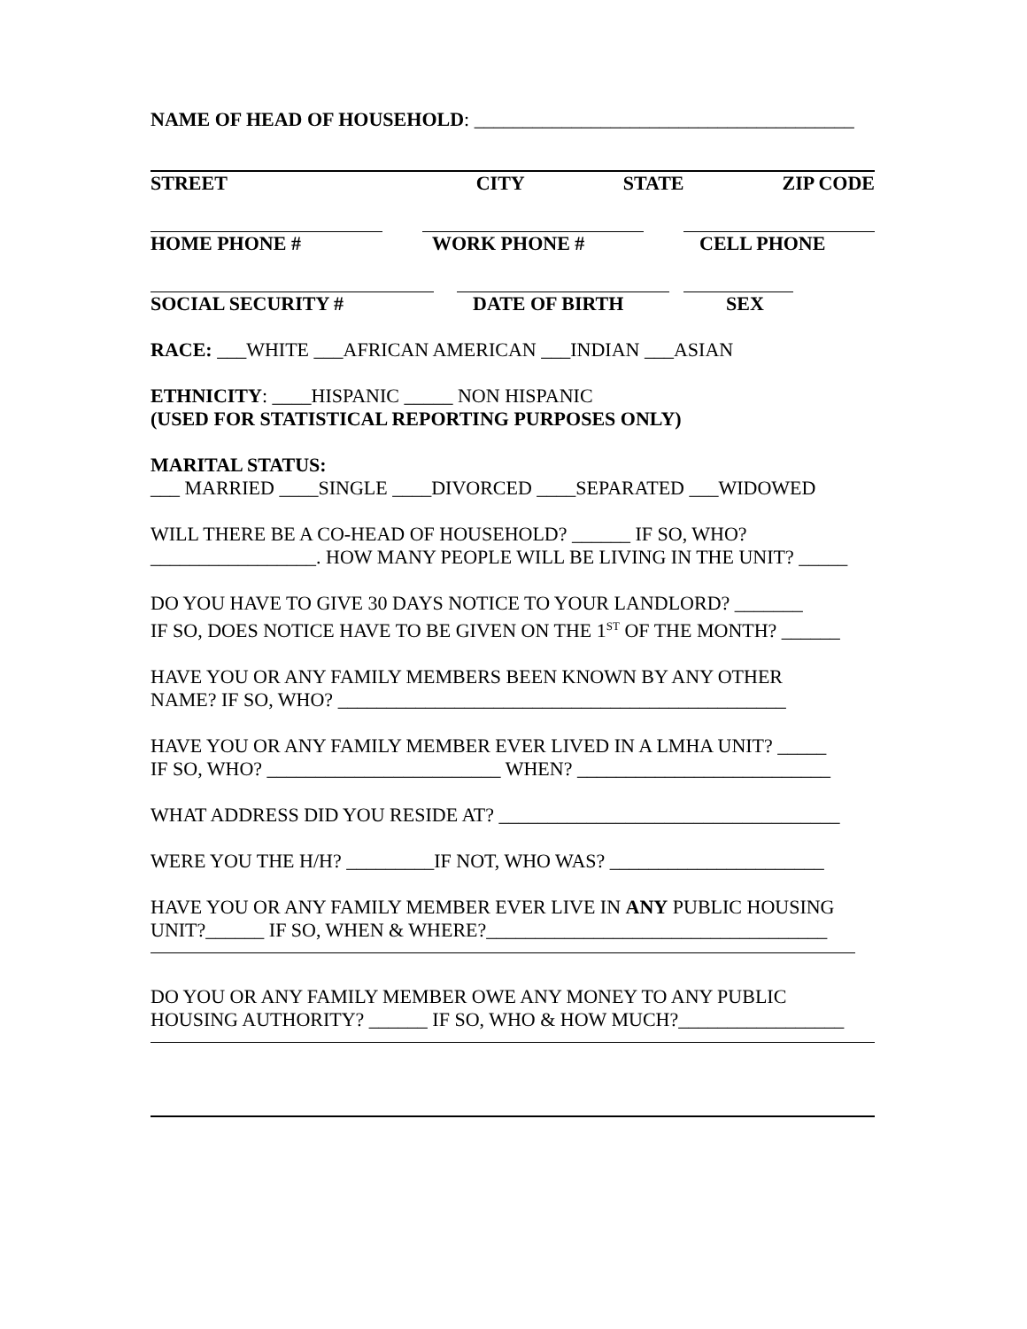NAME OF HEAD OF HOUSEHOLD: _______________________________________
STREET CITY STATE ZIP CODE
HOME PHONE # WORK PHONE # CELL PHONE
SOCIAL SECURITY # DATE OF BIRTH SEX
RACE: ___WHITE ___AFRICAN AMERICAN ___INDIAN ___ASIAN
ETHNICITY: ____HISPANIC _____ NON HISPANIC
(USED FOR STATISTICAL REPORTING PURPOSES ONLY)
MARITAL STATUS:
___ MARRIED ____SINGLE ____DIVORCED ____SEPARATED ___WIDOWED
WILL THERE BE A CO-HEAD OF HOUSEHOLD? ______ IF SO, WHO?
_________________. HOW MANY PEOPLE WILL BE LIVING IN THE UNIT? _____
DO YOU HAVE TO GIVE 30 DAYS NOTICE TO YOUR LANDLORD? _______
IF SO, DOES NOTICE HAVE TO BE GIVEN ON THE 1<sup>ST</sup> OF THE MONTH? ______
HAVE YOU OR ANY FAMILY MEMBERS BEEN KNOWN BY ANY OTHER
NAME? IF SO, WHO? ______________________________________________
HAVE YOU OR ANY FAMILY MEMBER EVER LIVED IN A LMHA UNIT? _____
IF SO, WHO? ________________________ WHEN? __________________________
WHAT ADDRESS DID YOU RESIDE AT? ___________________________________
WERE YOU THE H/H? _________IF NOT, WHO WAS? ______________________
HAVE YOU OR ANY FAMILY MEMBER EVER LIVE IN ANY PUBLIC HOUSING
UNIT?______ IF SO, WHEN & WHERE?___________________________________
DO YOU OR ANY FAMILY MEMBER OWE ANY MONEY TO ANY PUBLIC
HOUSING AUTHORITY? ______ IF SO, WHO & HOW MUCH?_________________